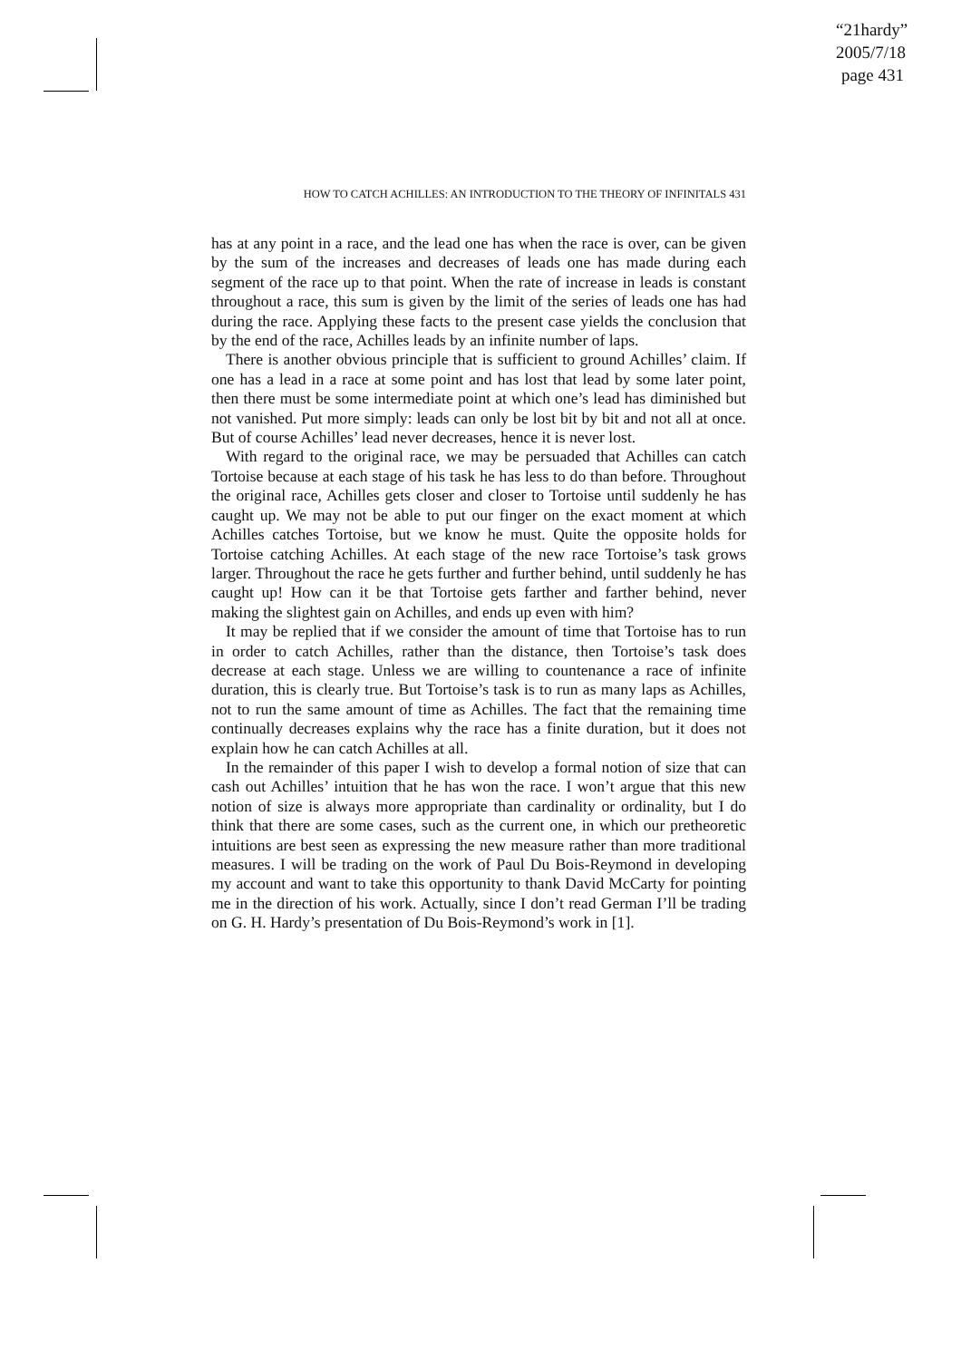“21hardy”
2005/7/18
page 431
HOW TO CATCH ACHILLES: AN INTRODUCTION TO THE THEORY OF INFINITALS 431
has at any point in a race, and the lead one has when the race is over, can be given by the sum of the increases and decreases of leads one has made during each segment of the race up to that point. When the rate of increase in leads is constant throughout a race, this sum is given by the limit of the series of leads one has had during the race. Applying these facts to the present case yields the conclusion that by the end of the race, Achilles leads by an infinite number of laps.
There is another obvious principle that is sufficient to ground Achilles’ claim. If one has a lead in a race at some point and has lost that lead by some later point, then there must be some intermediate point at which one’s lead has diminished but not vanished. Put more simply: leads can only be lost bit by bit and not all at once. But of course Achilles’ lead never decreases, hence it is never lost.
With regard to the original race, we may be persuaded that Achilles can catch Tortoise because at each stage of his task he has less to do than before. Throughout the original race, Achilles gets closer and closer to Tortoise until suddenly he has caught up. We may not be able to put our finger on the exact moment at which Achilles catches Tortoise, but we know he must. Quite the opposite holds for Tortoise catching Achilles. At each stage of the new race Tortoise’s task grows larger. Throughout the race he gets further and further behind, until suddenly he has caught up! How can it be that Tortoise gets farther and farther behind, never making the slightest gain on Achilles, and ends up even with him?
It may be replied that if we consider the amount of time that Tortoise has to run in order to catch Achilles, rather than the distance, then Tortoise’s task does decrease at each stage. Unless we are willing to countenance a race of infinite duration, this is clearly true. But Tortoise’s task is to run as many laps as Achilles, not to run the same amount of time as Achilles. The fact that the remaining time continually decreases explains why the race has a finite duration, but it does not explain how he can catch Achilles at all.
In the remainder of this paper I wish to develop a formal notion of size that can cash out Achilles’ intuition that he has won the race. I won’t argue that this new notion of size is always more appropriate than cardinality or ordinality, but I do think that there are some cases, such as the current one, in which our pretheoretic intuitions are best seen as expressing the new measure rather than more traditional measures. I will be trading on the work of Paul Du Bois-Reymond in developing my account and want to take this opportunity to thank David McCarty for pointing me in the direction of his work. Actually, since I don’t read German I’ll be trading on G. H. Hardy’s presentation of Du Bois-Reymond’s work in [1].